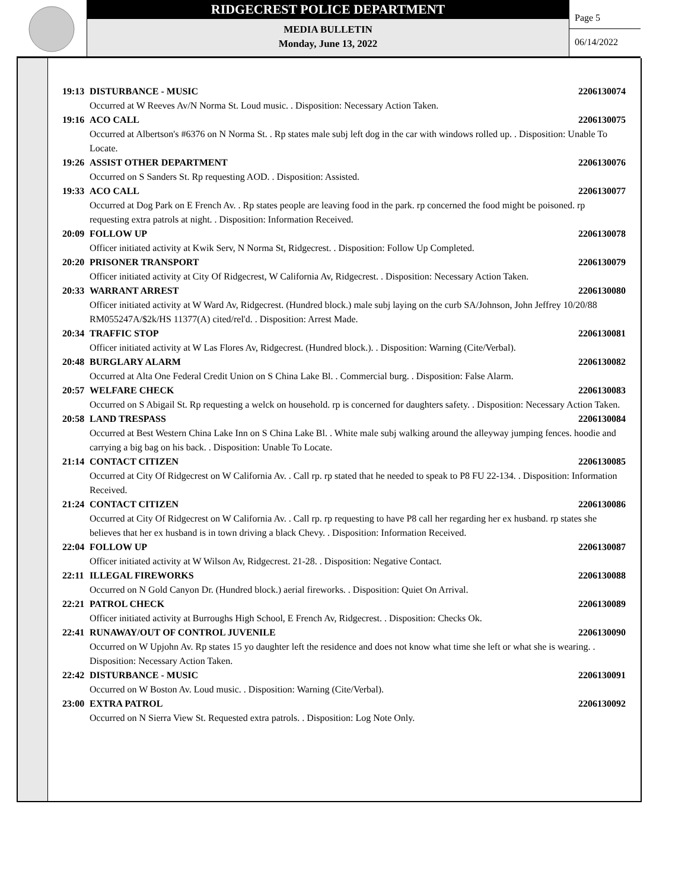RIDGECREST POLICE DEPARTMENT
MEDIA BULLETIN
Monday, June 13, 2022
Page 5
06/14/2022
19:13 DISTURBANCE - MUSIC 2206130074
Occurred at W Reeves Av/N Norma St. Loud music. . Disposition: Necessary Action Taken.
19:16 ACO CALL 2206130075
Occurred at Albertson's #6376 on N Norma St. . Rp states male subj left dog in the car with windows rolled up. . Disposition: Unable To Locate.
19:26 ASSIST OTHER DEPARTMENT 2206130076
Occurred on S Sanders St. Rp requesting AOD. . Disposition: Assisted.
19:33 ACO CALL 2206130077
Occurred at Dog Park on E French Av. . Rp states people are leaving food in the park. rp concerned the food might be poisoned. rp requesting extra patrols at night. . Disposition: Information Received.
20:09 FOLLOW UP 2206130078
Officer initiated activity at Kwik Serv, N Norma St, Ridgecrest. . Disposition: Follow Up Completed.
20:20 PRISONER TRANSPORT 2206130079
Officer initiated activity at City Of Ridgecrest, W California Av, Ridgecrest. . Disposition: Necessary Action Taken.
20:33 WARRANT ARREST 2206130080
Officer initiated activity at W Ward Av, Ridgecrest. (Hundred block.) male subj laying on the curb SA/Johnson, John Jeffrey 10/20/88 RM055247A/$2k/HS 11377(A) cited/rel'd. . Disposition: Arrest Made.
20:34 TRAFFIC STOP 2206130081
Officer initiated activity at W Las Flores Av, Ridgecrest. (Hundred block.). . Disposition: Warning (Cite/Verbal).
20:48 BURGLARY ALARM 2206130082
Occurred at Alta One Federal Credit Union on S China Lake Bl. . Commercial burg. . Disposition: False Alarm.
20:57 WELFARE CHECK 2206130083
Occurred on S Abigail St. Rp requesting a welck on household. rp is concerned for daughters safety. . Disposition: Necessary Action Taken.
20:58 LAND TRESPASS 2206130084
Occurred at Best Western China Lake Inn on S China Lake Bl. . White male subj walking around the alleyway jumping fences. hoodie and carrying a big bag on his back. . Disposition: Unable To Locate.
21:14 CONTACT CITIZEN 2206130085
Occurred at City Of Ridgecrest on W California Av. . Call rp. rp stated that he needed to speak to P8 FU 22-134. . Disposition: Information Received.
21:24 CONTACT CITIZEN 2206130086
Occurred at City Of Ridgecrest on W California Av. . Call rp. rp requesting to have P8 call her regarding her ex husband. rp states she believes that her ex husband is in town driving a black Chevy. . Disposition: Information Received.
22:04 FOLLOW UP 2206130087
Officer initiated activity at W Wilson Av, Ridgecrest. 21-28. . Disposition: Negative Contact.
22:11 ILLEGAL FIREWORKS 2206130088
Occurred on N Gold Canyon Dr. (Hundred block.) aerial fireworks. . Disposition: Quiet On Arrival.
22:21 PATROL CHECK 2206130089
Officer initiated activity at Burroughs High School, E French Av, Ridgecrest. . Disposition: Checks Ok.
22:41 RUNAWAY/OUT OF CONTROL JUVENILE 2206130090
Occurred on W Upjohn Av. Rp states 15 yo daughter left the residence and does not know what time she left or what she is wearing. . Disposition: Necessary Action Taken.
22:42 DISTURBANCE - MUSIC 2206130091
Occurred on W Boston Av. Loud music. . Disposition: Warning (Cite/Verbal).
23:00 EXTRA PATROL 2206130092
Occurred on N Sierra View St. Requested extra patrols. . Disposition: Log Note Only.